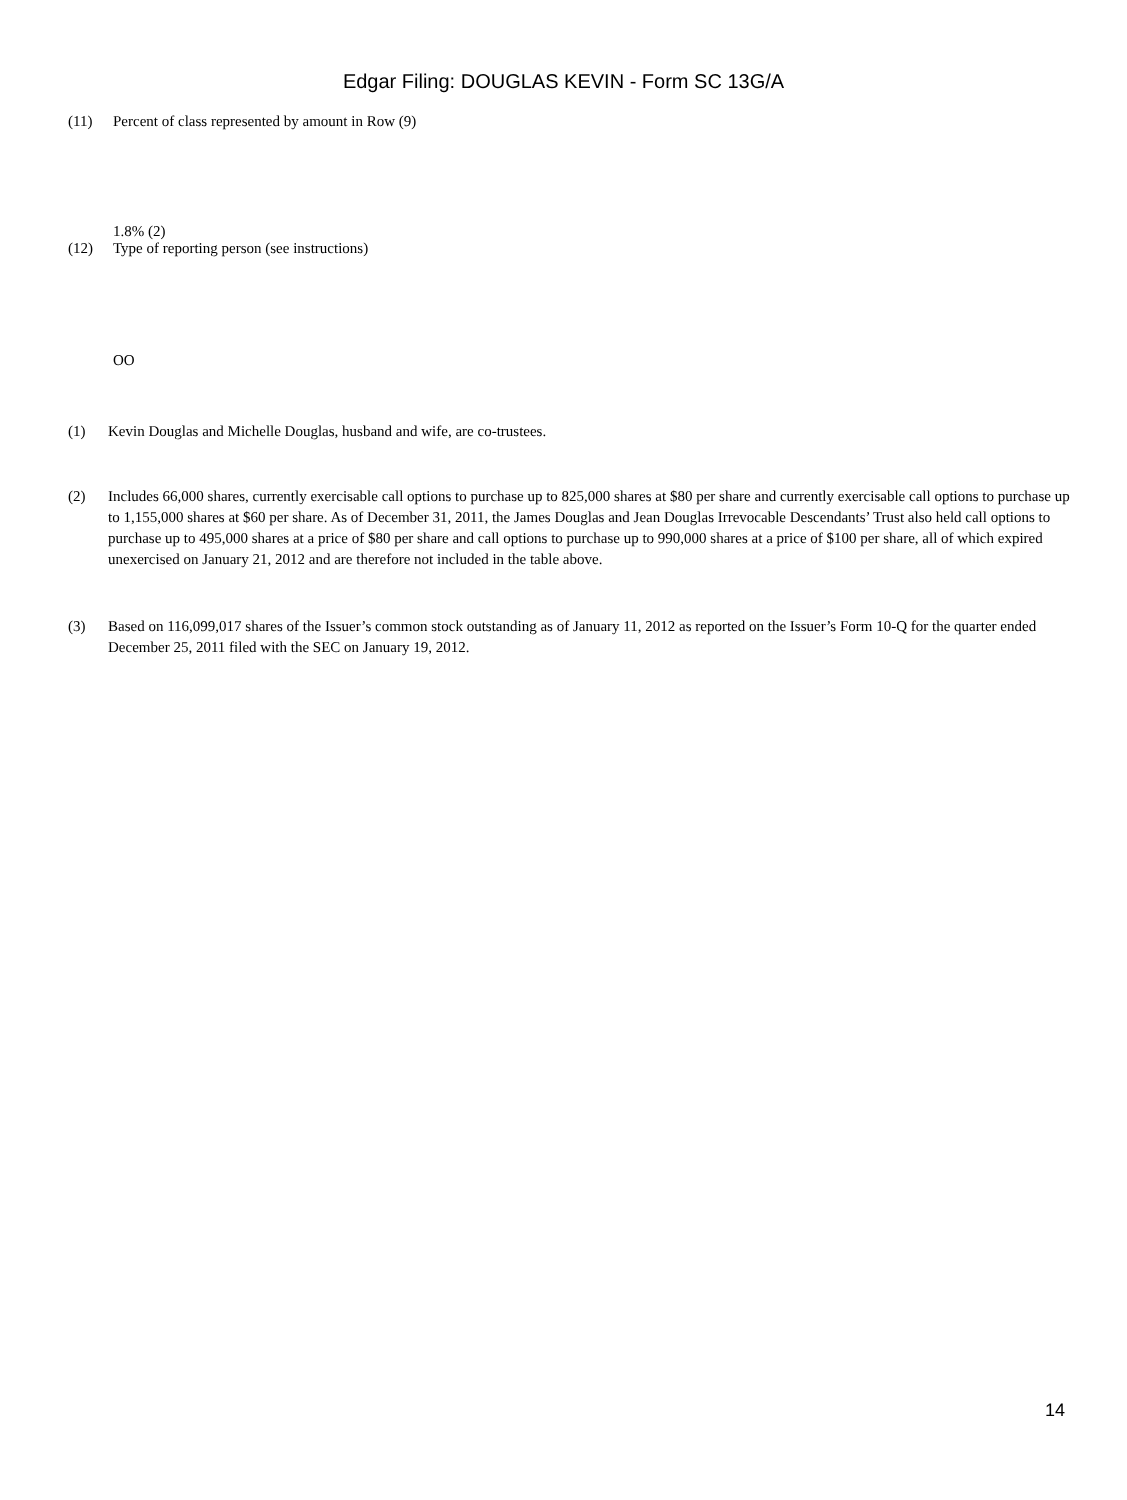Edgar Filing: DOUGLAS KEVIN - Form SC 13G/A
(11) Percent of class represented by amount in Row (9)
1.8% (2)
(12) Type of reporting person (see instructions)
OO
(1) Kevin Douglas and Michelle Douglas, husband and wife, are co-trustees.
(2) Includes 66,000 shares, currently exercisable call options to purchase up to 825,000 shares at $80 per share and currently exercisable call options to purchase up to 1,155,000 shares at $60 per share. As of December 31, 2011, the James Douglas and Jean Douglas Irrevocable Descendants’ Trust also held call options to purchase up to 495,000 shares at a price of $80 per share and call options to purchase up to 990,000 shares at a price of $100 per share, all of which expired unexercised on January 21, 2012 and are therefore not included in the table above.
(3) Based on 116,099,017 shares of the Issuer’s common stock outstanding as of January 11, 2012 as reported on the Issuer’s Form 10-Q for the quarter ended December 25, 2011 filed with the SEC on January 19, 2012.
14